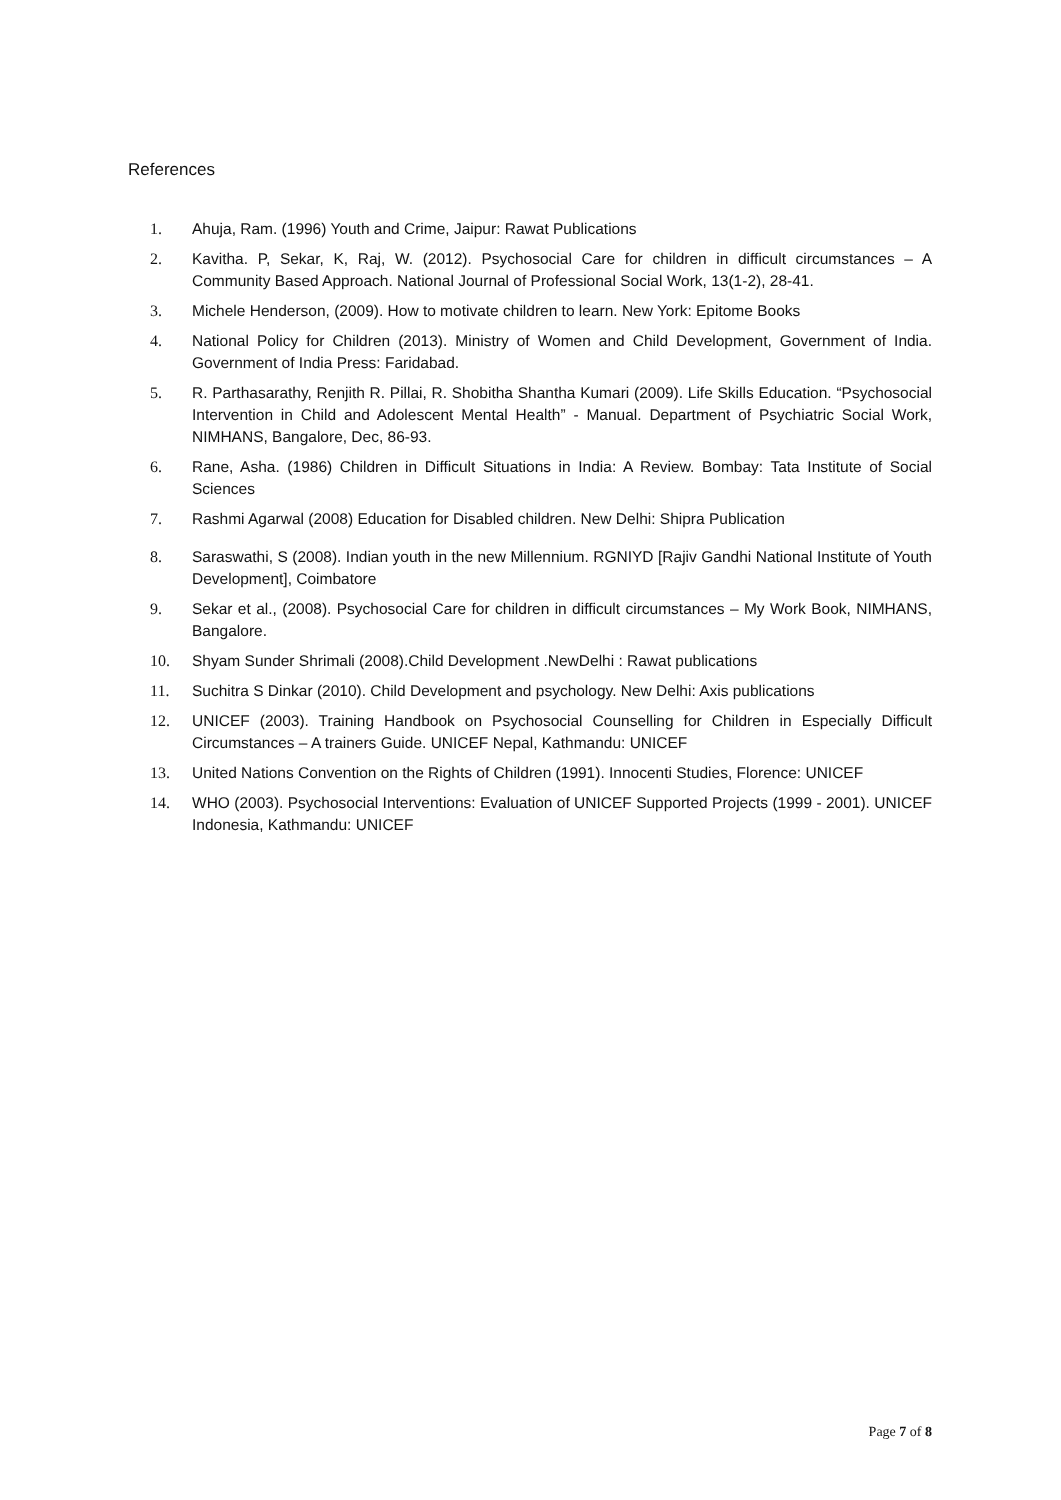References
1. Ahuja, Ram. (1996) Youth and Crime, Jaipur: Rawat Publications
2. Kavitha. P, Sekar, K, Raj, W. (2012). Psychosocial Care for children in difficult circumstances – A Community Based Approach. National Journal of Professional Social Work, 13(1-2), 28-41.
3. Michele Henderson, (2009). How to motivate children to learn. New York: Epitome Books
4. National Policy for Children (2013). Ministry of Women and Child Development, Government of India. Government of India Press: Faridabad.
5. R. Parthasarathy, Renjith R. Pillai, R. Shobitha Shantha Kumari (2009). Life Skills Education. “Psychosocial Intervention in Child and Adolescent Mental Health” - Manual. Department of Psychiatric Social Work, NIMHANS, Bangalore, Dec, 86-93.
6. Rane, Asha. (1986) Children in Difficult Situations in India: A Review. Bombay: Tata Institute of Social Sciences
7. Rashmi Agarwal (2008) Education for Disabled children. New Delhi: Shipra Publication
8. Saraswathi, S (2008). Indian youth in the new Millennium. RGNIYD [Rajiv Gandhi National Institute of Youth Development], Coimbatore
9. Sekar et al., (2008). Psychosocial Care for children in difficult circumstances – My Work Book, NIMHANS, Bangalore.
10. Shyam Sunder Shrimali (2008).Child Development .NewDelhi : Rawat publications
11. Suchitra S Dinkar (2010). Child Development and psychology. New Delhi: Axis publications
12. UNICEF (2003). Training Handbook on Psychosocial Counselling for Children in Especially Difficult Circumstances – A trainers Guide. UNICEF Nepal, Kathmandu: UNICEF
13. United Nations Convention on the Rights of Children (1991). Innocenti Studies, Florence: UNICEF
14. WHO (2003). Psychosocial Interventions: Evaluation of UNICEF Supported Projects (1999 - 2001). UNICEF Indonesia, Kathmandu: UNICEF
Page 7 of 8